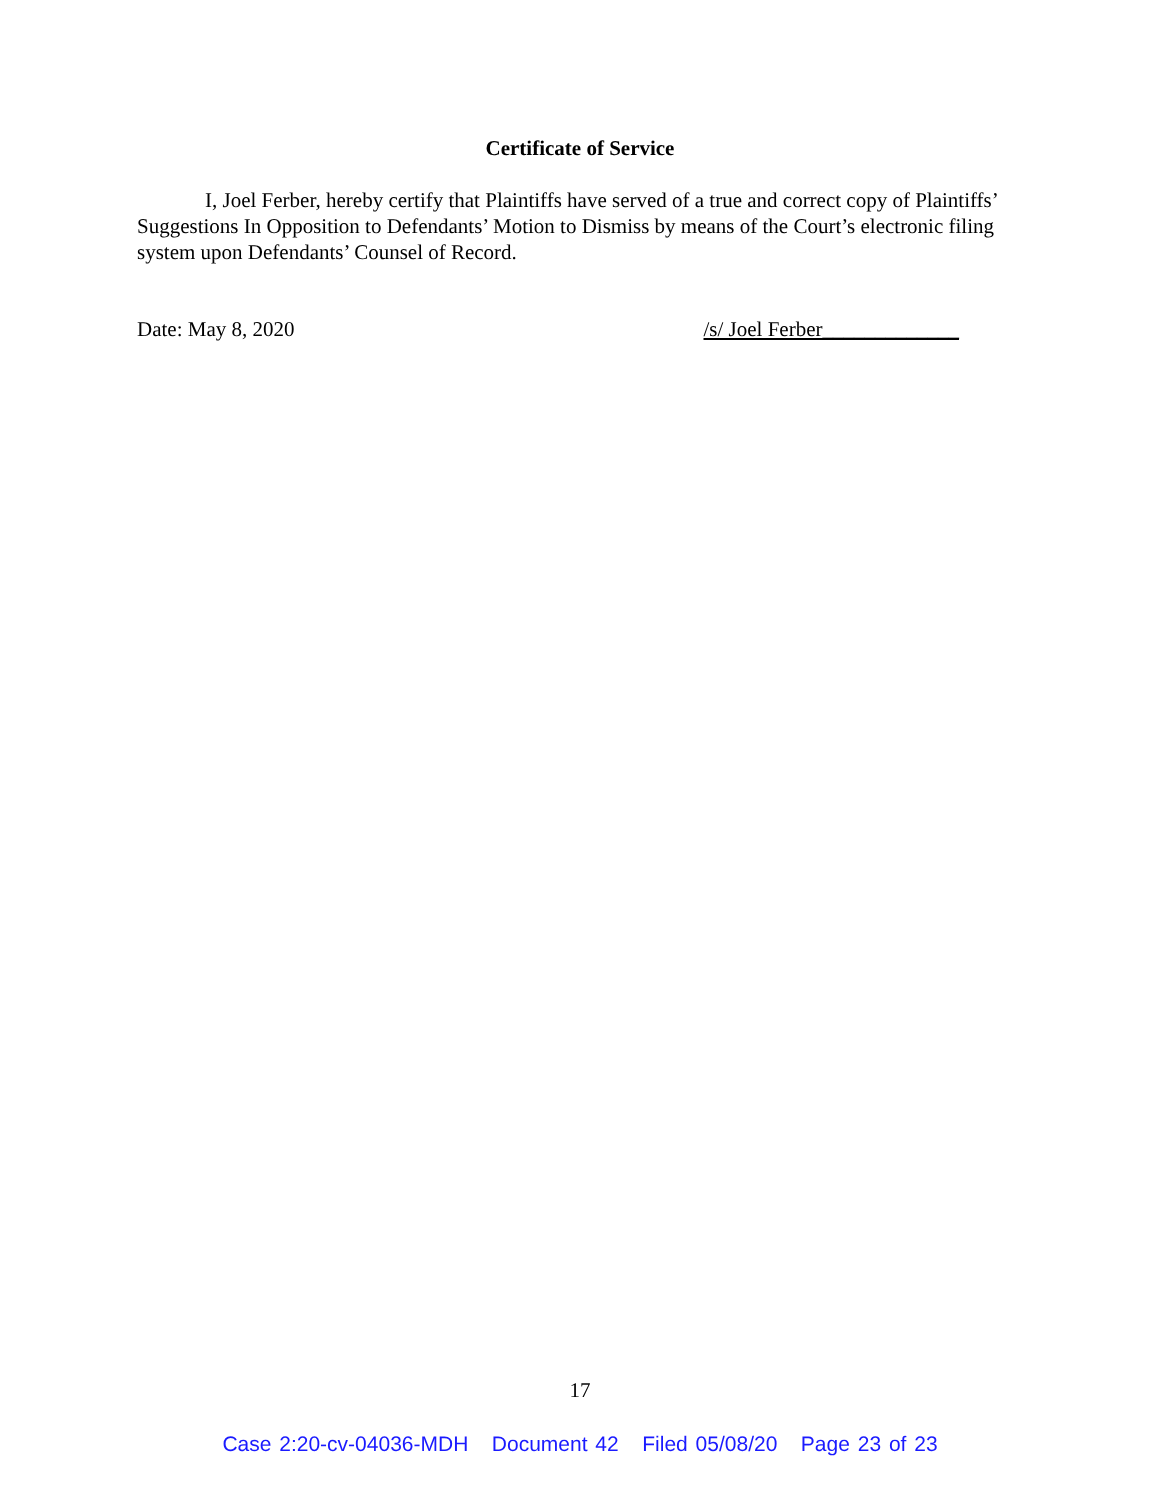Certificate of Service
I, Joel Ferber, hereby certify that Plaintiffs have served of a true and correct copy of Plaintiffs’ Suggestions In Opposition to Defendants’ Motion to Dismiss by means of the Court’s electronic filing system upon Defendants’ Counsel of Record.
Date: May 8, 2020 /s/ Joel Ferber_____________
17
Case 2:20-cv-04036-MDH Document 42 Filed 05/08/20 Page 23 of 23